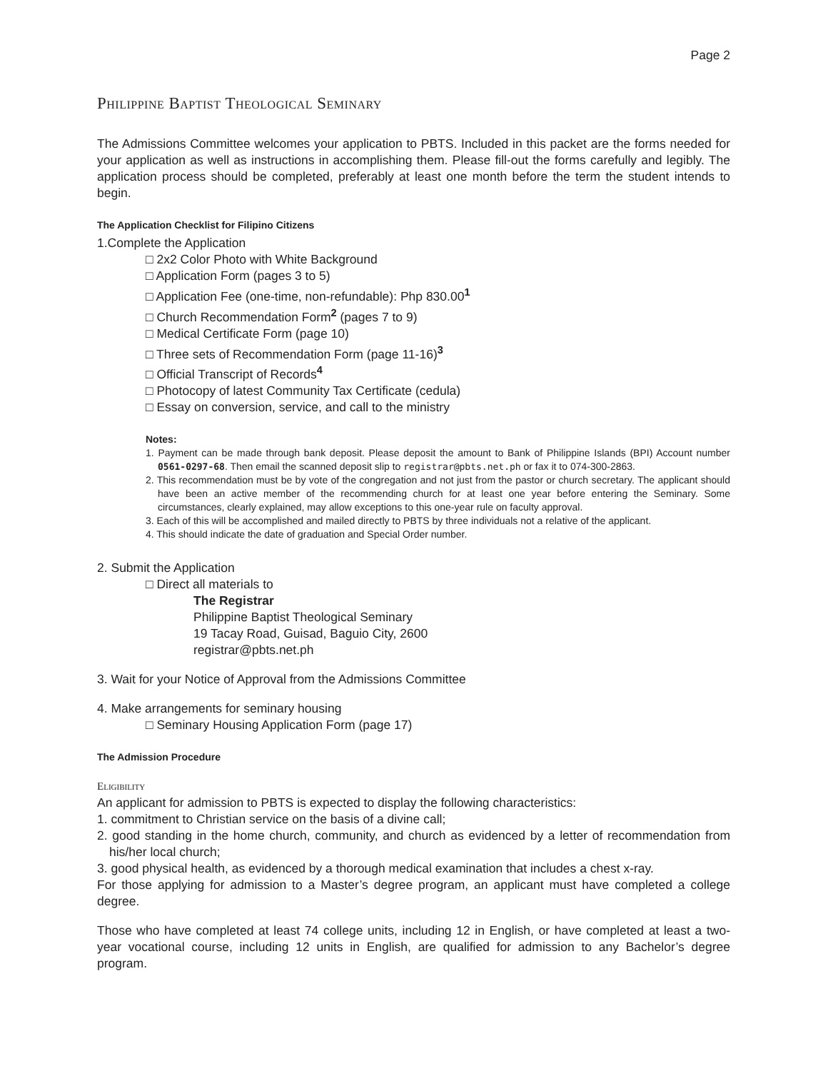Page 2
Philippine Baptist Theological Seminary
The Admissions Committee welcomes your application to PBTS. Included in this packet are the forms needed for your application as well as instructions in accomplishing them. Please fill-out the forms carefully and legibly. The application process should be completed, preferably at least one month before the term the student intends to begin.
The Application Checklist for Filipino Citizens
1.Complete the Application
□ 2x2 Color Photo with White Background
□ Application Form (pages 3 to 5)
□ Application Fee (one-time, non-refundable): Php 830.00<sup>1</sup>
□ Church Recommendation Form<sup>2</sup> (pages 7 to 9)
□ Medical Certificate Form (page 10)
□ Three sets of Recommendation Form (page 11-16)<sup>3</sup>
□ Official Transcript of Records<sup>4</sup>
□ Photocopy of latest Community Tax Certificate (cedula)
□ Essay on conversion, service, and call to the ministry
Notes:
1. Payment can be made through bank deposit. Please deposit the amount to Bank of Philippine Islands (BPI) Account number 0561-0297-68. Then email the scanned deposit slip to registrar@pbts.net.ph or fax it to 074-300-2863.
2. This recommendation must be by vote of the congregation and not just from the pastor or church secretary. The applicant should have been an active member of the recommending church for at least one year before entering the Seminary. Some circumstances, clearly explained, may allow exceptions to this one-year rule on faculty approval.
3. Each of this will be accomplished and mailed directly to PBTS by three individuals not a relative of the applicant.
4. This should indicate the date of graduation and Special Order number.
2. Submit the Application
□ Direct all materials to
The Registrar
Philippine Baptist Theological Seminary
19 Tacay Road, Guisad, Baguio City, 2600
registrar@pbts.net.ph
3. Wait for your Notice of Approval from the Admissions Committee
4. Make arrangements for seminary housing
□ Seminary Housing Application Form (page 17)
The Admission Procedure
Eligibility
An applicant for admission to PBTS is expected to display the following characteristics:
1. commitment to Christian service on the basis of a divine call;
2. good standing in the home church, community, and church as evidenced by a letter of recommendation from his/her local church;
3. good physical health, as evidenced by a thorough medical examination that includes a chest x-ray.
For those applying for admission to a Master’s degree program, an applicant must have completed a college degree.
Those who have completed at least 74 college units, including 12 in English, or have completed at least a two-year vocational course, including 12 units in English, are qualified for admission to any Bachelor’s degree program.